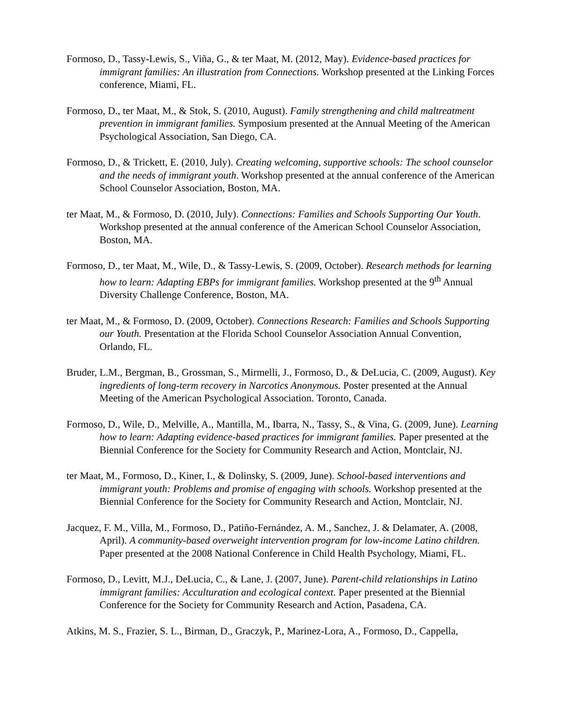Formoso, D., Tassy-Lewis, S., Viña, G., & ter Maat, M. (2012, May). Evidence-based practices for immigrant families: An illustration from Connections. Workshop presented at the Linking Forces conference, Miami, FL.
Formoso, D., ter Maat, M., & Stok, S. (2010, August). Family strengthening and child maltreatment prevention in immigrant families. Symposium presented at the Annual Meeting of the American Psychological Association, San Diego, CA.
Formoso, D., & Trickett, E. (2010, July). Creating welcoming, supportive schools: The school counselor and the needs of immigrant youth. Workshop presented at the annual conference of the American School Counselor Association, Boston, MA.
ter Maat, M., & Formoso, D. (2010, July). Connections: Families and Schools Supporting Our Youth. Workshop presented at the annual conference of the American School Counselor Association, Boston, MA.
Formoso, D., ter Maat, M., Wile, D., & Tassy-Lewis, S. (2009, October). Research methods for learning how to learn: Adapting EBPs for immigrant families. Workshop presented at the 9<sup>th</sup> Annual Diversity Challenge Conference, Boston, MA.
ter Maat, M., & Formoso, D. (2009, October). Connections Research: Families and Schools Supporting our Youth. Presentation at the Florida School Counselor Association Annual Convention, Orlando, FL.
Bruder, L.M., Bergman, B., Grossman, S., Mirmelli, J., Formoso, D., & DeLucia, C. (2009, August). Key ingredients of long-term recovery in Narcotics Anonymous. Poster presented at the Annual Meeting of the American Psychological Association. Toronto, Canada.
Formoso, D., Wile, D., Melville, A., Mantilla, M., Ibarra, N., Tassy, S., & Vina, G. (2009, June). Learning how to learn: Adapting evidence-based practices for immigrant families. Paper presented at the Biennial Conference for the Society for Community Research and Action, Montclair, NJ.
ter Maat, M., Formoso, D., Kiner, I., & Dolinsky, S. (2009, June). School-based interventions and immigrant youth: Problems and promise of engaging with schools. Workshop presented at the Biennial Conference for the Society for Community Research and Action, Montclair, NJ.
Jacquez, F. M., Villa, M., Formoso, D., Patiño-Fernández, A. M., Sanchez, J. & Delamater, A. (2008, April). A community-based overweight intervention program for low-income Latino children. Paper presented at the 2008 National Conference in Child Health Psychology, Miami, FL.
Formoso, D., Levitt, M.J., DeLucia, C., & Lane, J. (2007, June). Parent-child relationships in Latino immigrant families: Acculturation and ecological context. Paper presented at the Biennial Conference for the Society for Community Research and Action, Pasadena, CA.
Atkins, M. S., Frazier, S. L., Birman, D., Graczyk, P., Marinez-Lora, A., Formoso, D., Cappella,